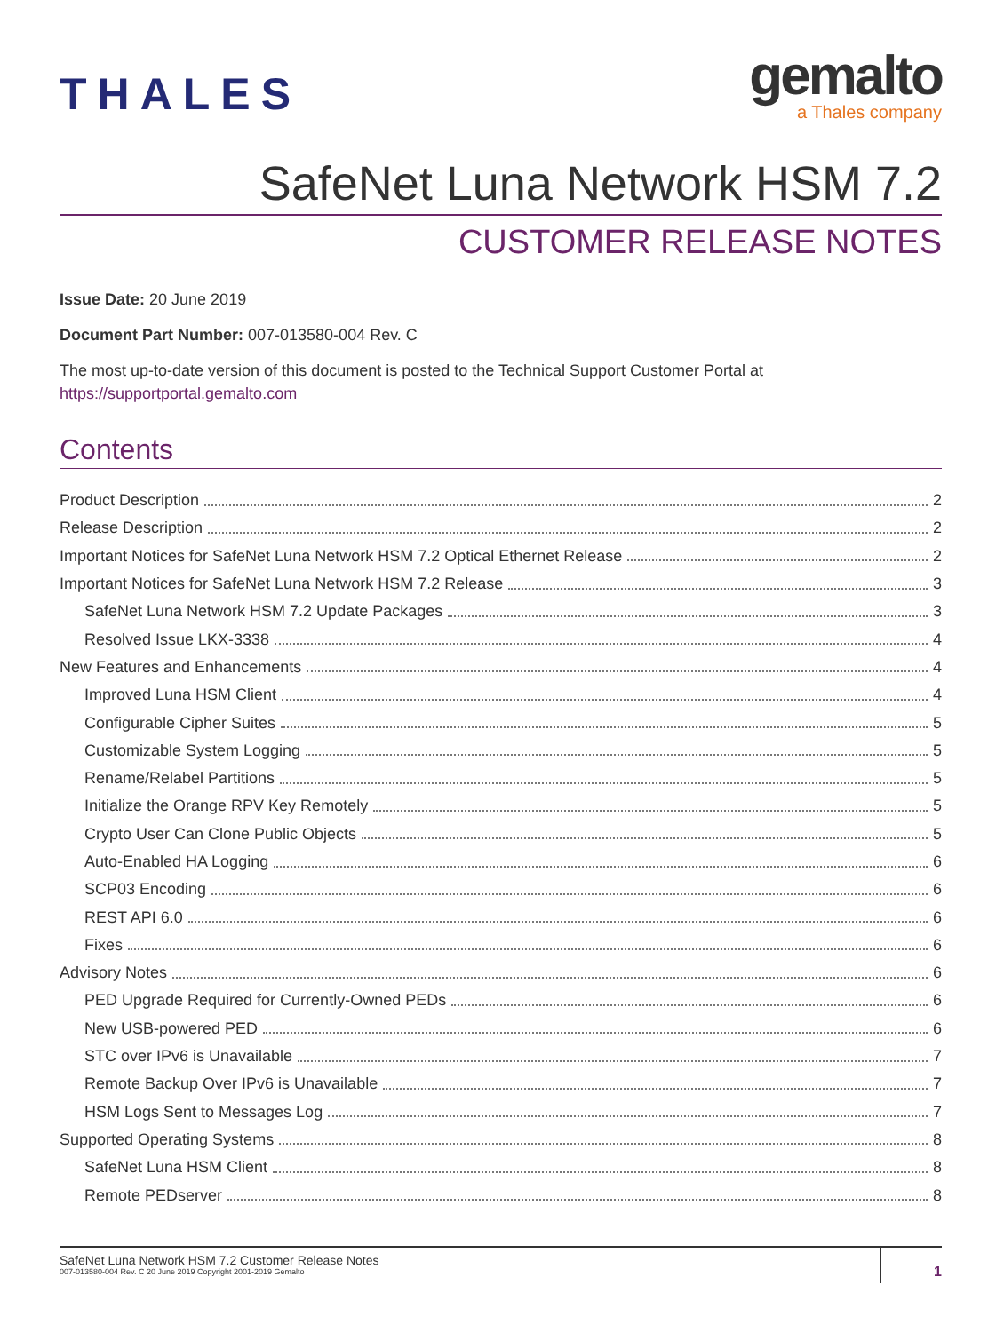THALES
gemalto
a Thales company
SafeNet Luna Network HSM 7.2
CUSTOMER RELEASE NOTES
Issue Date: 20 June 2019
Document Part Number: 007-013580-004 Rev. C
The most up-to-date version of this document is posted to the Technical Support Customer Portal at https://supportportal.gemalto.com
Contents
Product Description 2
Release Description 2
Important Notices for SafeNet Luna Network HSM 7.2 Optical Ethernet Release 2
Important Notices for SafeNet Luna Network HSM 7.2 Release 3
SafeNet Luna Network HSM 7.2 Update Packages 3
Resolved Issue LKX-3338 4
New Features and Enhancements 4
Improved Luna HSM Client 4
Configurable Cipher Suites 5
Customizable System Logging 5
Rename/Relabel Partitions 5
Initialize the Orange RPV Key Remotely 5
Crypto User Can Clone Public Objects 5
Auto-Enabled HA Logging 6
SCP03 Encoding 6
REST API 6.0 6
Fixes 6
Advisory Notes 6
PED Upgrade Required for Currently-Owned PEDs 6
New USB-powered PED 6
STC over IPv6 is Unavailable 7
Remote Backup Over IPv6 is Unavailable 7
HSM Logs Sent to Messages Log 7
Supported Operating Systems 8
SafeNet Luna HSM Client 8
Remote PEDserver 8
SafeNet Luna Network HSM 7.2 Customer Release Notes
007-013580-004 Rev. C 20 June 2019 Copyright 2001-2019 Gemalto
1